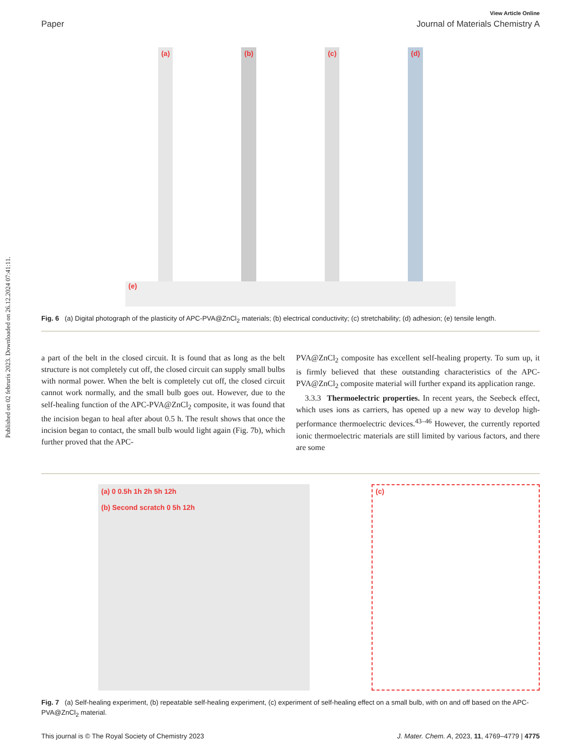Published on 02 februris 2023. Downloaded on 26.12.2024 07:41:11.
View Article Online
Paper Journal of Materials Chemistry A
(a)
(b)
(c)
(d)
(e)
Fig. 6 (a) Digital photograph of the plasticity of APC-PVA@ZnCl<sub>2</sub> materials; (b) electrical conductivity; (c) stretchability; (d) adhesion; (e) tensile length.
a part of the belt in the closed circuit. It is found that as long as the belt structure is not completely cut off, the closed circuit can supply small bulbs with normal power. When the belt is completely cut off, the closed circuit cannot work normally, and the small bulb goes out. However, due to the self-healing function of the APC-PVA@ZnCl<sub>2</sub> composite, it was found that the incision began to heal after about 0.5 h. The result shows that once the incision began to contact, the small bulb would light again (Fig. 7b), which further proved that the APC-
PVA@ZnCl<sub>2</sub> composite has excellent self-healing property. To sum up, it is firmly believed that these outstanding characteristics of the APC-PVA@ZnCl<sub>2</sub> composite material will further expand its application range.
3.3.3 Thermoelectric properties. In recent years, the Seebeck effect, which uses ions as carriers, has opened up a new way to develop high-performance thermoelectric devices.<sup>43–46</sup> However, the currently reported ionic thermoelectric materials are still limited by various factors, and there are some
(a) 0 0.5h 1h 2h 5h 12h
(b) Second scratch 0 5h 12h
(c)
Fig. 7 (a) Self-healing experiment, (b) repeatable self-healing experiment, (c) experiment of self-healing effect on a small bulb, with on and off based on the APC-PVA@ZnCl<sub>2</sub> material.
This journal is © The Royal Society of Chemistry 2023 J. Mater. Chem. A, 2023, 11, 4769–4779 | 4775